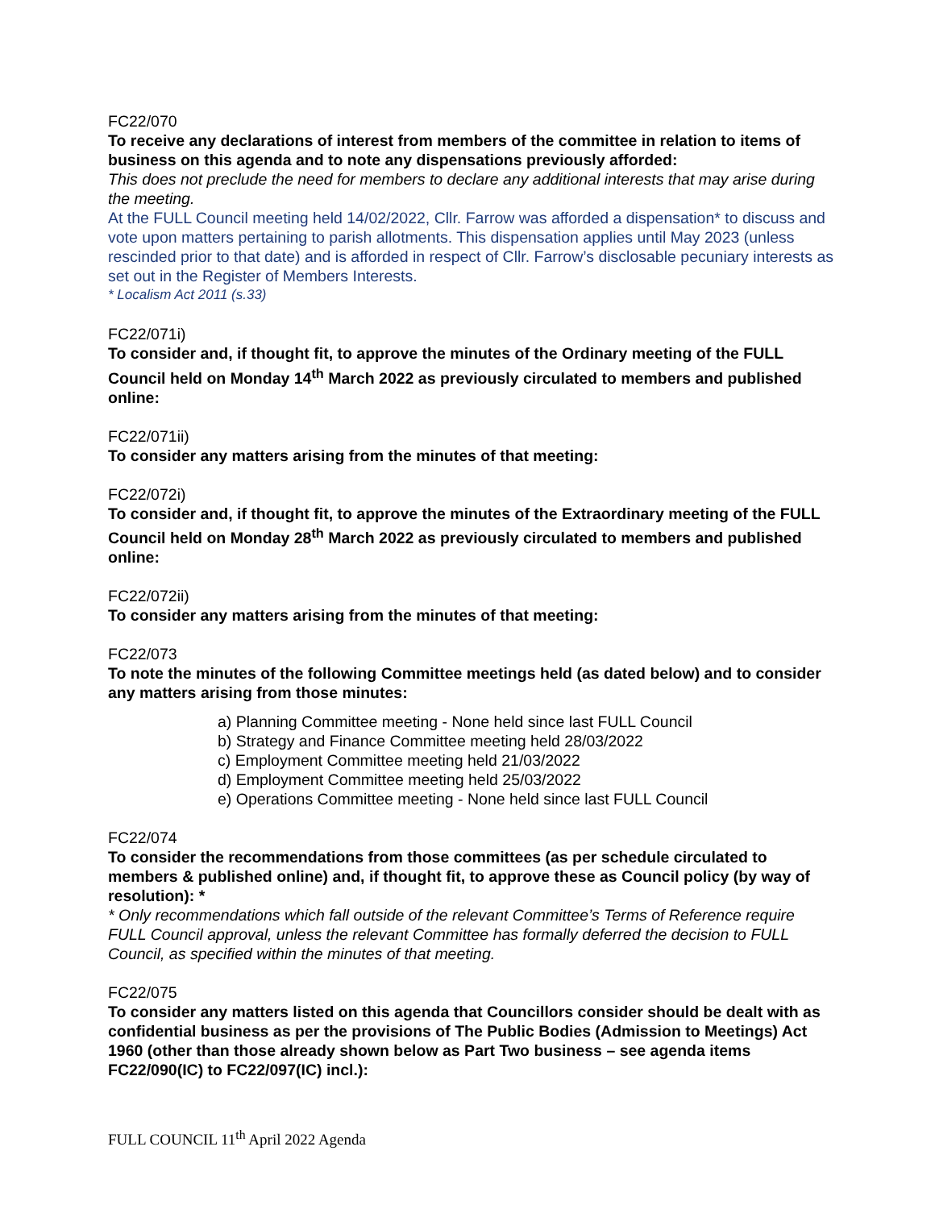FC22/070
To receive any declarations of interest from members of the committee in relation to items of business on this agenda and to note any dispensations previously afforded:
This does not preclude the need for members to declare any additional interests that may arise during the meeting.
At the FULL Council meeting held 14/02/2022, Cllr. Farrow was afforded a dispensation* to discuss and vote upon matters pertaining to parish allotments. This dispensation applies until May 2023 (unless rescinded prior to that date) and is afforded in respect of Cllr. Farrow’s disclosable pecuniary interests as set out in the Register of Members Interests.
* Localism Act 2011 (s.33)
FC22/071i)
To consider and, if thought fit, to approve the minutes of the Ordinary meeting of the FULL Council held on Monday 14<sup>th</sup> March 2022 as previously circulated to members and published online:
FC22/071ii)
To consider any matters arising from the minutes of that meeting:
FC22/072i)
To consider and, if thought fit, to approve the minutes of the Extraordinary meeting of the FULL Council held on Monday 28<sup>th</sup> March 2022 as previously circulated to members and published online:
FC22/072ii)
To consider any matters arising from the minutes of that meeting:
FC22/073
To note the minutes of the following Committee meetings held (as dated below) and to consider any matters arising from those minutes:
a) Planning Committee meeting - None held since last FULL Council
b) Strategy and Finance Committee meeting held 28/03/2022
c) Employment Committee meeting held 21/03/2022
d) Employment Committee meeting held 25/03/2022
e) Operations Committee meeting - None held since last FULL Council
FC22/074
To consider the recommendations from those committees (as per schedule circulated to members & published online) and, if thought fit, to approve these as Council policy (by way of resolution): *
* Only recommendations which fall outside of the relevant Committee’s Terms of Reference require FULL Council approval, unless the relevant Committee has formally deferred the decision to FULL Council, as specified within the minutes of that meeting.
FC22/075
To consider any matters listed on this agenda that Councillors consider should be dealt with as confidential business as per the provisions of The Public Bodies (Admission to Meetings) Act 1960 (other than those already shown below as Part Two business – see agenda items FC22/090(IC) to FC22/097(IC) incl.):
FULL COUNCIL 11<sup>th</sup> April 2022 Agenda